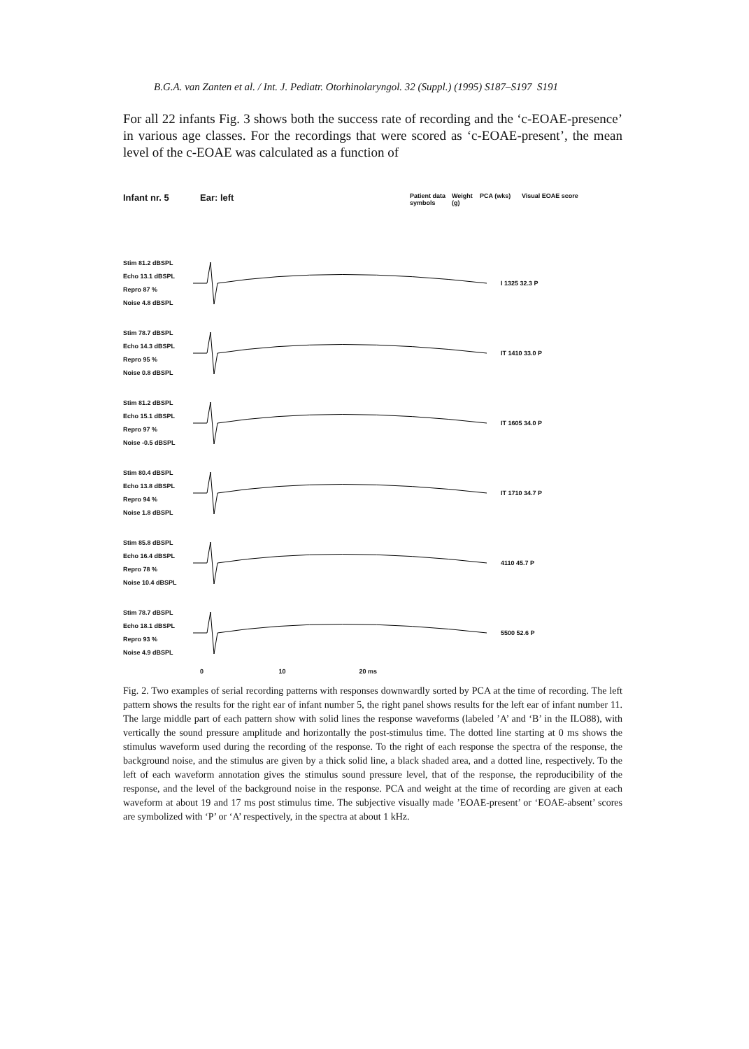B.G.A. van Zanten et al. / Int. J. Pediatr. Otorhinolaryngol. 32 (Suppl.) (1995) S187–S197 S191
For all 22 infants Fig. 3 shows both the success rate of recording and the ‘c-EOAE-presence’ in various age classes. For the recordings that were scored as ‘c-EOAE-present’, the mean level of the c-EOAE was calculated as a function of
Infant nr. 5 Ear: left Patient data symbols Weight (g) PCA (wks) Visual EOAE score
Stim 81.2 dBSPL
Echo 13.1 dBSPL
Repro 87 %
Noise 4.8 dBSPL
I 1325 32.3 P
Stim 78.7 dBSPL
Echo 14.3 dBSPL
Repro 95 %
Noise 0.8 dBSPL
IT 1410 33.0 P
Stim 81.2 dBSPL
Echo 15.1 dBSPL
Repro 97 %
Noise -0.5 dBSPL
IT 1605 34.0 P
Stim 80.4 dBSPL
Echo 13.8 dBSPL
Repro 94 %
Noise 1.8 dBSPL
IT 1710 34.7 P
Stim 85.8 dBSPL
Echo 16.4 dBSPL
Repro 78 %
Noise 10.4 dBSPL
4110 45.7 P
Stim 78.7 dBSPL
Echo 18.1 dBSPL
Repro 93 %
Noise 4.9 dBSPL
5500 52.6 P
0 10 20 ms
Fig. 2. Two examples of serial recording patterns with responses downwardly sorted by PCA at the time of recording. The left pattern shows the results for the right ear of infant number 5, the right panel shows results for the left ear of infant number 11. The large middle part of each pattern show with solid lines the response waveforms (labeled ’A’ and ‘B’ in the ILO88), with vertically the sound pressure amplitude and horizontally the post-stimulus time. The dotted line starting at 0 ms shows the stimulus waveform used during the recording of the response. To the right of each response the spectra of the response, the background noise, and the stimulus are given by a thick solid line, a black shaded area, and a dotted line, respectively. To the left of each waveform annotation gives the stimulus sound pressure level, that of the response, the reproducibility of the response, and the level of the background noise in the response. PCA and weight at the time of recording are given at each waveform at about 19 and 17 ms post stimulus time. The subjective visually made ’EOAE-present’ or ‘EOAE-absent’ scores are symbolized with ‘P’ or ‘A’ respectively, in the spectra at about 1 kHz.